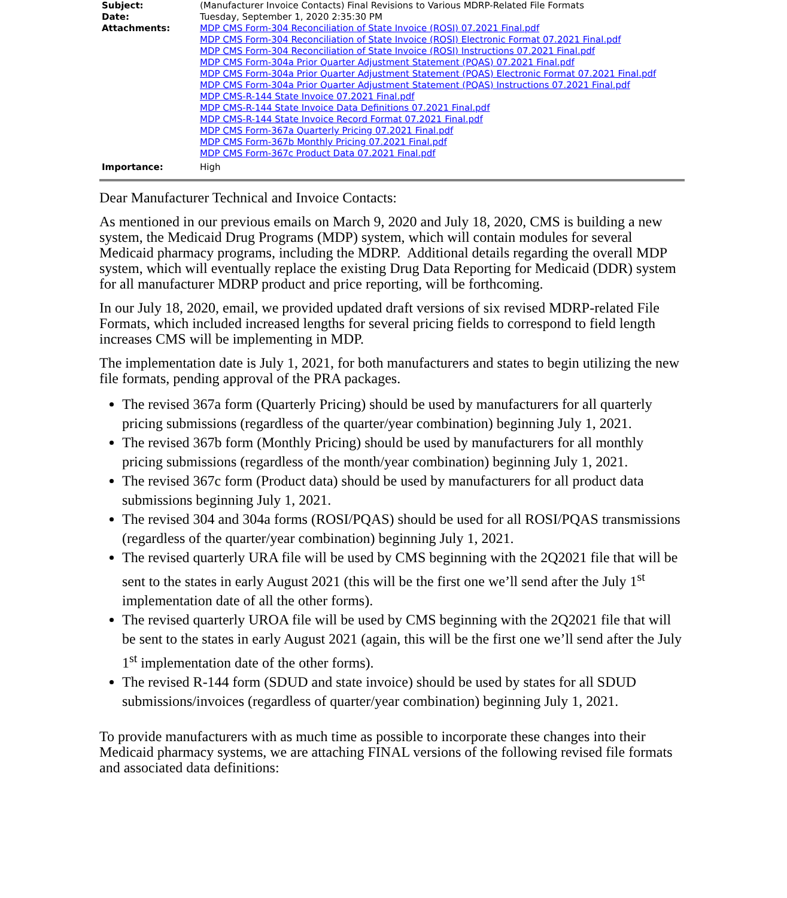| Subject: | (Manufacturer Invoice Contacts) Final Revisions to Various MDRP-Related File Formats |
| Date: | Tuesday, September 1, 2020 2:35:30 PM |
| Attachments: | MDP CMS Form-304 Reconciliation of State Invoice (ROSI) 07.2021 Final.pdf MDP CMS Form-304 Reconciliation of State Invoice (ROSI) Electronic Format 07.2021 Final.pdf MDP CMS Form-304 Reconciliation of State Invoice (ROSI) Instructions 07.2021 Final.pdf MDP CMS Form-304a Prior Quarter Adjustment Statement (PQAS) 07.2021 Final.pdf MDP CMS Form-304a Prior Quarter Adjustment Statement (PQAS) Electronic Format 07.2021 Final.pdf MDP CMS Form-304a Prior Quarter Adjustment Statement (PQAS) Instructions 07.2021 Final.pdf MDP CMS-R-144 State Invoice 07.2021 Final.pdf MDP CMS-R-144 State Invoice Data Definitions 07.2021 Final.pdf MDP CMS-R-144 State Invoice Record Format 07.2021 Final.pdf MDP CMS Form-367a Quarterly Pricing 07.2021 Final.pdf MDP CMS Form-367b Monthly Pricing 07.2021 Final.pdf MDP CMS Form-367c Product Data 07.2021 Final.pdf |
| Importance: | High |
Dear Manufacturer Technical and Invoice Contacts:
As mentioned in our previous emails on March 9, 2020 and July 18, 2020, CMS is building a new system, the Medicaid Drug Programs (MDP) system, which will contain modules for several Medicaid pharmacy programs, including the MDRP. Additional details regarding the overall MDP system, which will eventually replace the existing Drug Data Reporting for Medicaid (DDR) system for all manufacturer MDRP product and price reporting, will be forthcoming.
In our July 18, 2020, email, we provided updated draft versions of six revised MDRP-related File Formats, which included increased lengths for several pricing fields to correspond to field length increases CMS will be implementing in MDP.
The implementation date is July 1, 2021, for both manufacturers and states to begin utilizing the new file formats, pending approval of the PRA packages.
The revised 367a form (Quarterly Pricing) should be used by manufacturers for all quarterly pricing submissions (regardless of the quarter/year combination) beginning July 1, 2021.
The revised 367b form (Monthly Pricing) should be used by manufacturers for all monthly pricing submissions (regardless of the month/year combination) beginning July 1, 2021.
The revised 367c form (Product data) should be used by manufacturers for all product data submissions beginning July 1, 2021.
The revised 304 and 304a forms (ROSI/PQAS) should be used for all ROSI/PQAS transmissions (regardless of the quarter/year combination) beginning July 1, 2021.
The revised quarterly URA file will be used by CMS beginning with the 2Q2021 file that will be sent to the states in early August 2021 (this will be the first one we’ll send after the July 1<sup>st</sup> implementation date of all the other forms).
The revised quarterly UROA file will be used by CMS beginning with the 2Q2021 file that will be sent to the states in early August 2021 (again, this will be the first one we’ll send after the July 1<sup>st</sup> implementation date of the other forms).
The revised R-144 form (SDUD and state invoice) should be used by states for all SDUD submissions/invoices (regardless of quarter/year combination) beginning July 1, 2021.
To provide manufacturers with as much time as possible to incorporate these changes into their Medicaid pharmacy systems, we are attaching FINAL versions of the following revised file formats and associated data definitions: